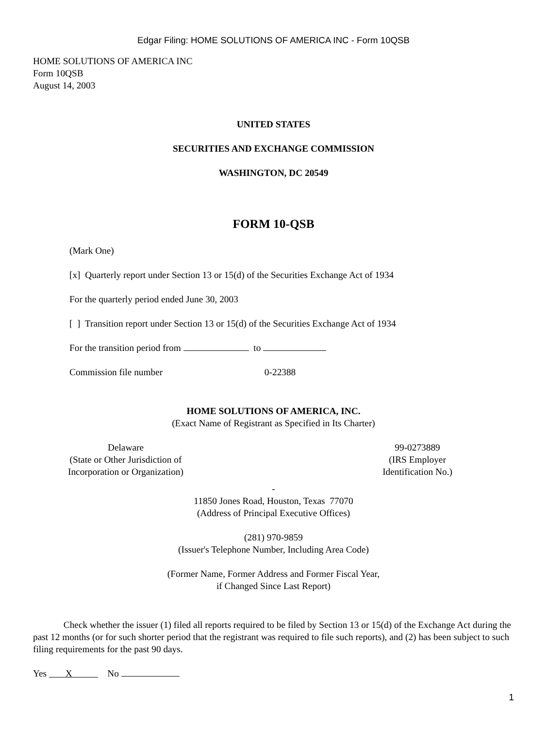Edgar Filing: HOME SOLUTIONS OF AMERICA INC - Form 10QSB
HOME SOLUTIONS OF AMERICA INC
Form 10QSB
August 14, 2003
UNITED STATES
SECURITIES AND EXCHANGE COMMISSION
WASHINGTON, DC 20549
FORM 10-QSB
(Mark One)
[x] Quarterly report under Section 13 or 15(d) of the Securities Exchange Act of 1934
For the quarterly period ended June 30, 2003
[ ] Transition report under Section 13 or 15(d) of the Securities Exchange Act of 1934
For the transition period from to
Commission file number 0-22388
HOME SOLUTIONS OF AMERICA, INC.
(Exact Name of Registrant as Specified in Its Charter)
Delaware
(State or Other Jurisdiction of
Incorporation or Organization)
99-0273889
(IRS Employer
Identification No.)
-
11850 Jones Road, Houston, Texas 77070
(Address of Principal Executive Offices)
(281) 970-9859
(Issuer's Telephone Number, Including Area Code)
(Former Name, Former Address and Former Fiscal Year,
if Changed Since Last Report)
Check whether the issuer (1) filed all reports required to be filed by Section 13 or 15(d) of the Exchange Act during the past 12 months (or for such shorter period that the registrant was required to file such reports), and (2) has been subject to such filing requirements for the past 90 days.
Yes X No
1